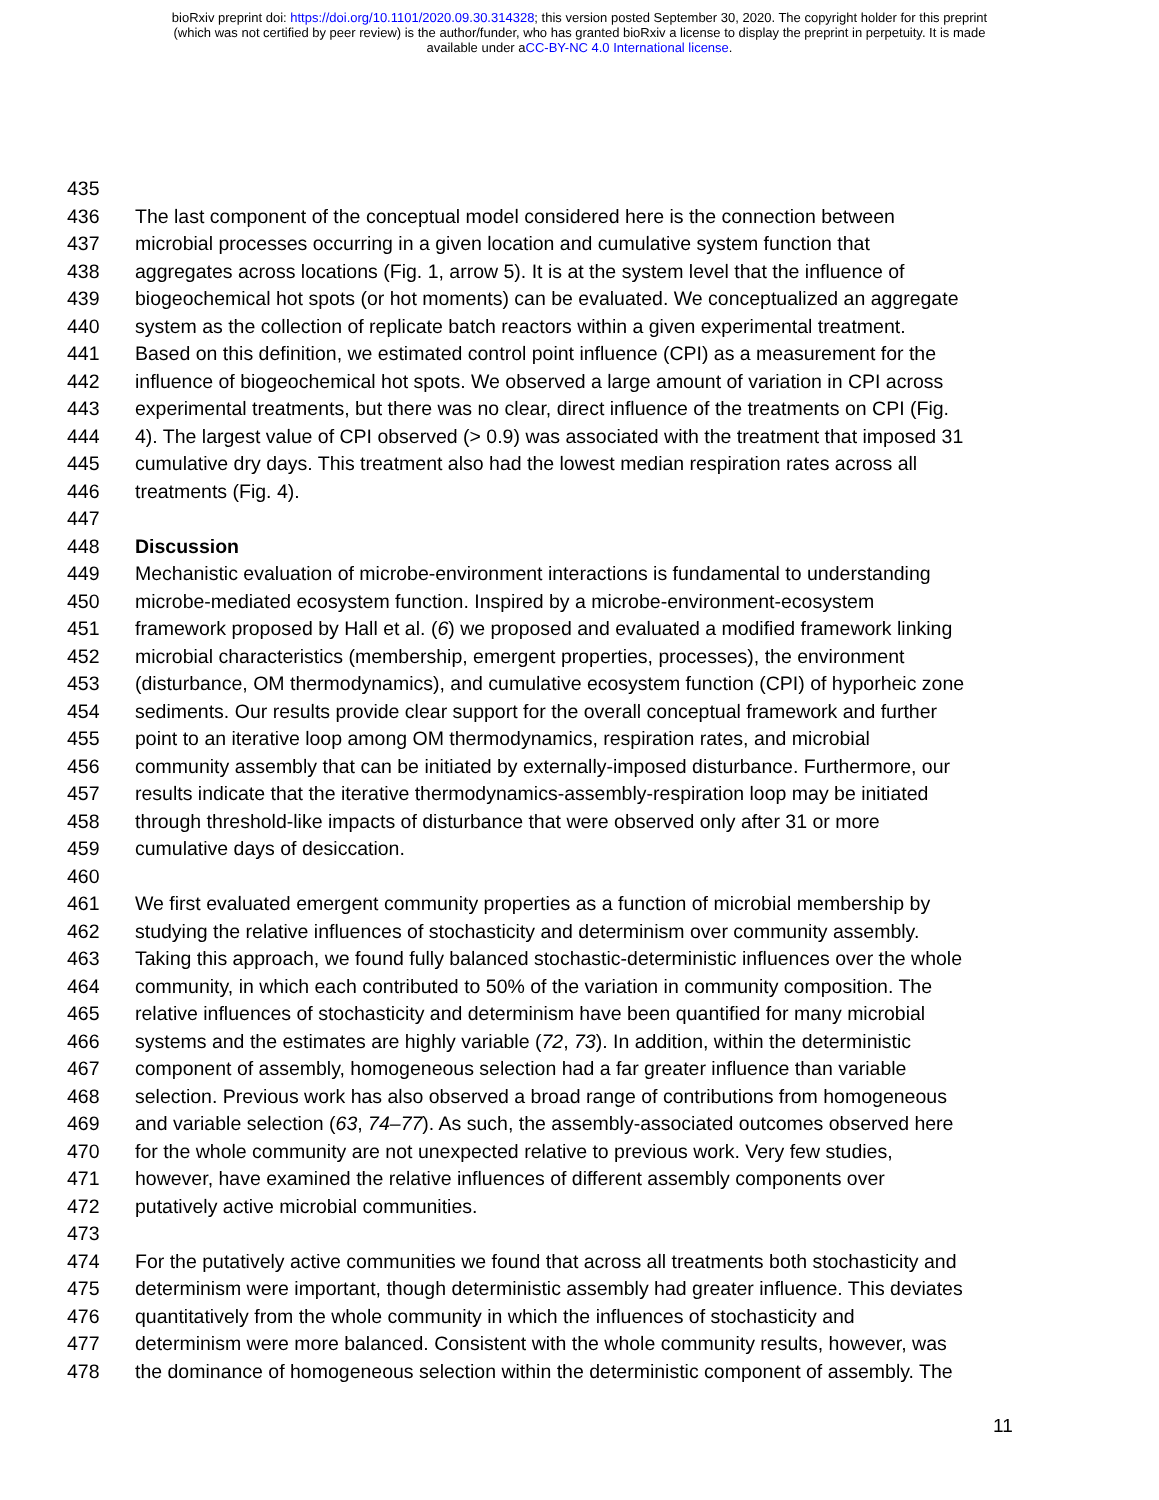bioRxiv preprint doi: https://doi.org/10.1101/2020.09.30.314328; this version posted September 30, 2020. The copyright holder for this preprint
(which was not certified by peer review) is the author/funder, who has granted bioRxiv a license to display the preprint in perpetuity. It is made
available under aCC-BY-NC 4.0 International license.
435
436 The last component of the conceptual model considered here is the connection between
437 microbial processes occurring in a given location and cumulative system function that
438 aggregates across locations (Fig. 1, arrow 5). It is at the system level that the influence of
439 biogeochemical hot spots (or hot moments) can be evaluated. We conceptualized an aggregate
440 system as the collection of replicate batch reactors within a given experimental treatment.
441 Based on this definition, we estimated control point influence (CPI) as a measurement for the
442 influence of biogeochemical hot spots. We observed a large amount of variation in CPI across
443 experimental treatments, but there was no clear, direct influence of the treatments on CPI (Fig.
444 4). The largest value of CPI observed (> 0.9) was associated with the treatment that imposed 31
445 cumulative dry days. This treatment also had the lowest median respiration rates across all
446 treatments (Fig. 4).
447
448 Discussion
449 Mechanistic evaluation of microbe-environment interactions is fundamental to understanding
450 microbe-mediated ecosystem function. Inspired by a microbe-environment-ecosystem
451 framework proposed by Hall et al. (6) we proposed and evaluated a modified framework linking
452 microbial characteristics (membership, emergent properties, processes), the environment
453 (disturbance, OM thermodynamics), and cumulative ecosystem function (CPI) of hyporheic zone
454 sediments. Our results provide clear support for the overall conceptual framework and further
455 point to an iterative loop among OM thermodynamics, respiration rates, and microbial
456 community assembly that can be initiated by externally-imposed disturbance. Furthermore, our
457 results indicate that the iterative thermodynamics-assembly-respiration loop may be initiated
458 through threshold-like impacts of disturbance that were observed only after 31 or more
459 cumulative days of desiccation.
460
461 We first evaluated emergent community properties as a function of microbial membership by
462 studying the relative influences of stochasticity and determinism over community assembly.
463 Taking this approach, we found fully balanced stochastic-deterministic influences over the whole
464 community, in which each contributed to 50% of the variation in community composition. The
465 relative influences of stochasticity and determinism have been quantified for many microbial
466 systems and the estimates are highly variable (72, 73). In addition, within the deterministic
467 component of assembly, homogeneous selection had a far greater influence than variable
468 selection. Previous work has also observed a broad range of contributions from homogeneous
469 and variable selection (63, 74–77). As such, the assembly-associated outcomes observed here
470 for the whole community are not unexpected relative to previous work. Very few studies,
471 however, have examined the relative influences of different assembly components over
472 putatively active microbial communities.
473
474 For the putatively active communities we found that across all treatments both stochasticity and
475 determinism were important, though deterministic assembly had greater influence. This deviates
476 quantitatively from the whole community in which the influences of stochasticity and
477 determinism were more balanced. Consistent with the whole community results, however, was
478 the dominance of homogeneous selection within the deterministic component of assembly. The
11